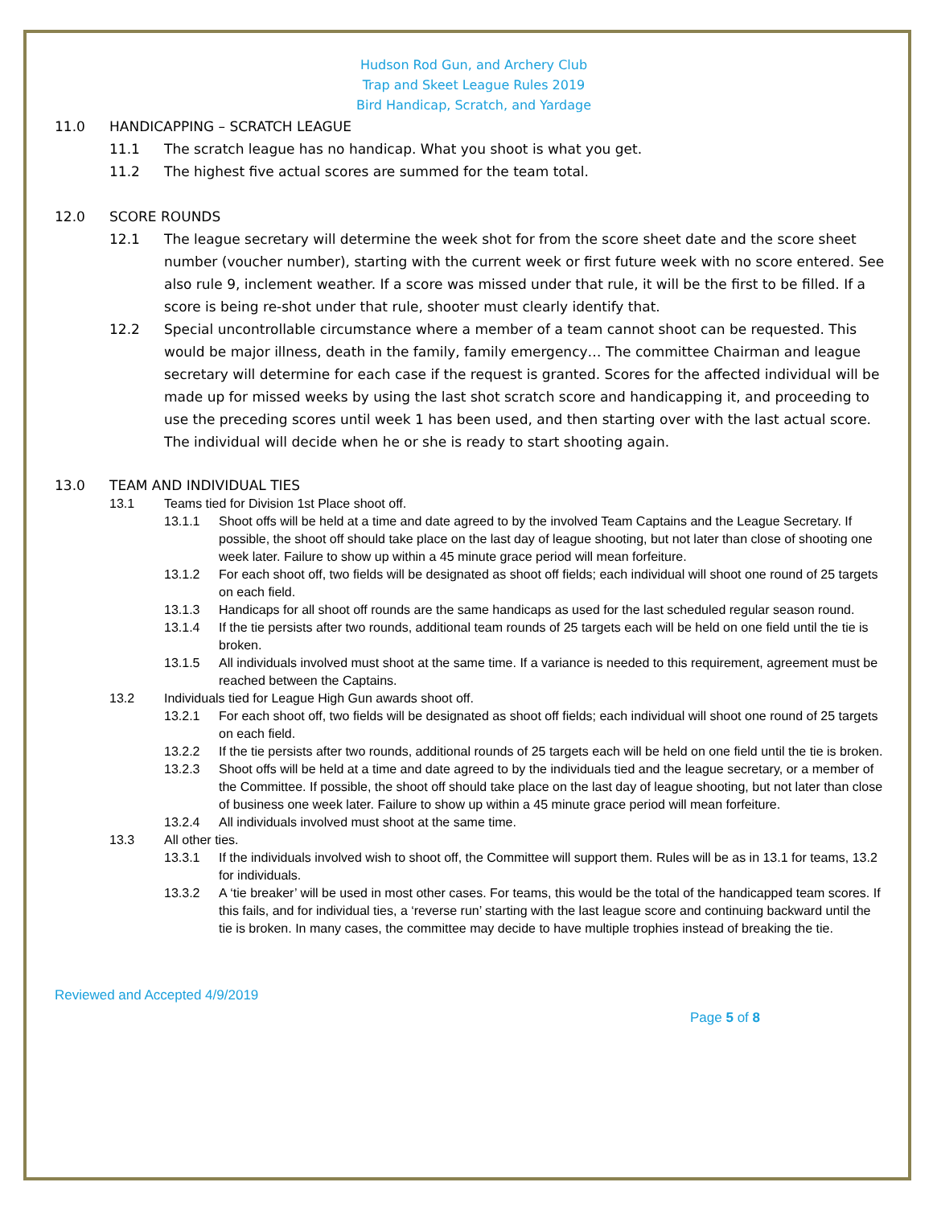Hudson Rod Gun, and Archery Club
Trap and Skeet League Rules 2019
Bird Handicap, Scratch, and Yardage
11.0 HANDICAPPING – SCRATCH LEAGUE
11.1 The scratch league has no handicap. What you shoot is what you get.
11.2 The highest five actual scores are summed for the team total.
12.0 SCORE ROUNDS
12.1 The league secretary will determine the week shot for from the score sheet date and the score sheet number (voucher number), starting with the current week or first future week with no score entered. See also rule 9, inclement weather. If a score was missed under that rule, it will be the first to be filled. If a score is being re-shot under that rule, shooter must clearly identify that.
12.2 Special uncontrollable circumstance where a member of a team cannot shoot can be requested. This would be major illness, death in the family, family emergency… The committee Chairman and league secretary will determine for each case if the request is granted. Scores for the affected individual will be made up for missed weeks by using the last shot scratch score and handicapping it, and proceeding to use the preceding scores until week 1 has been used, and then starting over with the last actual score. The individual will decide when he or she is ready to start shooting again.
13.0 TEAM AND INDIVIDUAL TIES
13.1 Teams tied for Division 1st Place shoot off.
13.1.1 Shoot offs will be held at a time and date agreed to by the involved Team Captains and the League Secretary. If possible, the shoot off should take place on the last day of league shooting, but not later than close of shooting one week later. Failure to show up within a 45 minute grace period will mean forfeiture.
13.1.2 For each shoot off, two fields will be designated as shoot off fields; each individual will shoot one round of 25 targets on each field.
13.1.3 Handicaps for all shoot off rounds are the same handicaps as used for the last scheduled regular season round.
13.1.4 If the tie persists after two rounds, additional team rounds of 25 targets each will be held on one field until the tie is broken.
13.1.5 All individuals involved must shoot at the same time. If a variance is needed to this requirement, agreement must be reached between the Captains.
13.2 Individuals tied for League High Gun awards shoot off.
13.2.1 For each shoot off, two fields will be designated as shoot off fields; each individual will shoot one round of 25 targets on each field.
13.2.2 If the tie persists after two rounds, additional rounds of 25 targets each will be held on one field until the tie is broken.
13.2.3 Shoot offs will be held at a time and date agreed to by the individuals tied and the league secretary, or a member of the Committee. If possible, the shoot off should take place on the last day of league shooting, but not later than close of business one week later. Failure to show up within a 45 minute grace period will mean forfeiture.
13.2.4 All individuals involved must shoot at the same time.
13.3 All other ties.
13.3.1 If the individuals involved wish to shoot off, the Committee will support them. Rules will be as in 13.1 for teams, 13.2 for individuals.
13.3.2 A ‘tie breaker’ will be used in most other cases. For teams, this would be the total of the handicapped team scores. If this fails, and for individual ties, a ‘reverse run’ starting with the last league score and continuing backward until the tie is broken. In many cases, the committee may decide to have multiple trophies instead of breaking the tie.
Reviewed and Accepted 4/9/2019
Page 5 of 8